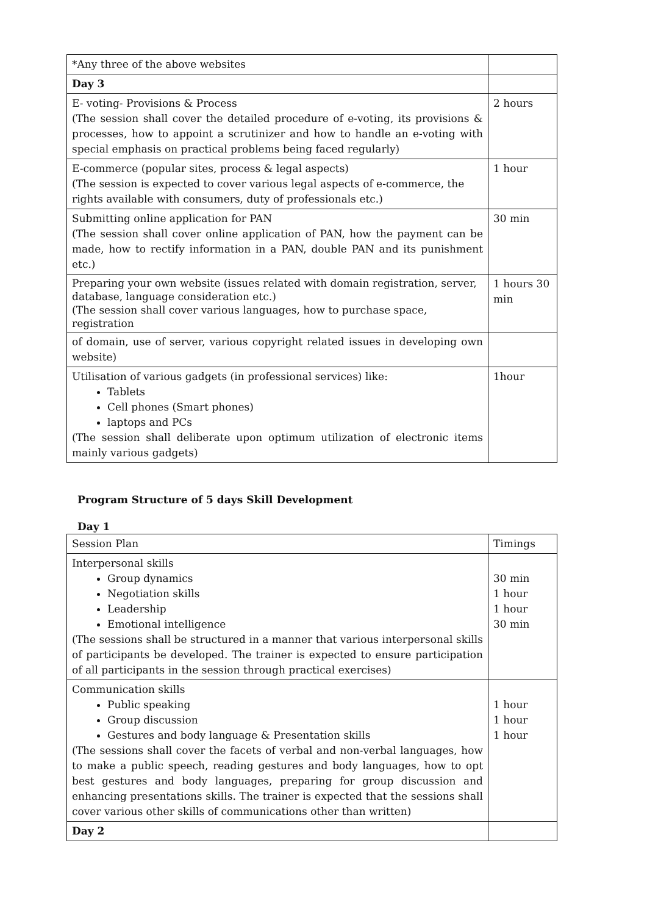| *Any three of the above websites | |
| Day 3 | |
| E- voting- Provisions & Process (The session shall cover the detailed procedure of e-voting, its provisions & processes, how to appoint a scrutinizer and how to handle an e-voting with special emphasis on practical problems being faced regularly) | 2 hours |
| E-commerce (popular sites, process & legal aspects) (The session is expected to cover various legal aspects of e-commerce, the rights available with consumers, duty of professionals etc.) | 1 hour |
| Submitting online application for PAN (The session shall cover online application of PAN, how the payment can be made, how to rectify information in a PAN, double PAN and its punishment etc.) | 30 min |
| Preparing your own website (issues related with domain registration, server, database, language consideration etc.) (The session shall cover various languages, how to purchase space, registration | 1 hours 30 min |
| of domain, use of server, various copyright related issues in developing own website) | |
| Utilisation of various gadgets (in professional services) like: Tablets Cell phones (Smart phones) laptops and PCs (The session shall deliberate upon optimum utilization of electronic items mainly various gadgets) | 1hour |
Program Structure of 5 days Skill Development
Day 1
| Session Plan | Timings |
| --- | --- |
| Interpersonal skills Group dynamics Negotiation skills Leadership Emotional intelligence (The sessions shall be structured in a manner that various interpersonal skills of participants be developed. The trainer is expected to ensure participation of all participants in the session through practical exercises) | 30 min 1 hour 1 hour 30 min |
| Communication skills Public speaking Group discussion Gestures and body language & Presentation skills (The sessions shall cover the facets of verbal and non-verbal languages, how to make a public speech, reading gestures and body languages, how to opt best gestures and body languages, preparing for group discussion and enhancing presentations skills. The trainer is expected that the sessions shall cover various other skills of communications other than written) | 1 hour 1 hour 1 hour |
| Day 2 | |